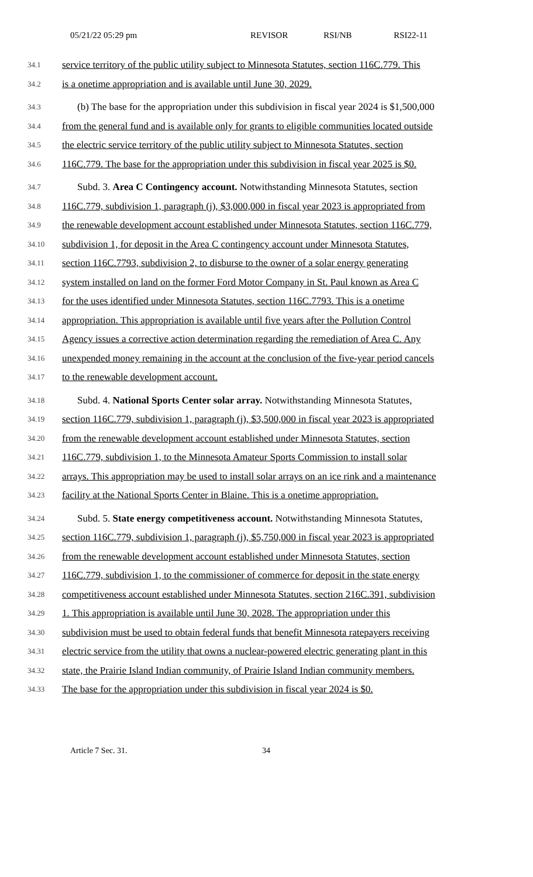05/21/22 05:29 pm REVISOR RSI/NB RSI22-11
34.1 service territory of the public utility subject to Minnesota Statutes, section 116C.779. This
34.2 is a onetime appropriation and is available until June 30, 2029.
34.3 (b) The base for the appropriation under this subdivision in fiscal year 2024 is $1,500,000
34.4 from the general fund and is available only for grants to eligible communities located outside
34.5 the electric service territory of the public utility subject to Minnesota Statutes, section
34.6 116C.779. The base for the appropriation under this subdivision in fiscal year 2025 is $0.
34.7 Subd. 3. Area C Contingency account. Notwithstanding Minnesota Statutes, section
34.8 116C.779, subdivision 1, paragraph (j), $3,000,000 in fiscal year 2023 is appropriated from
34.9 the renewable development account established under Minnesota Statutes, section 116C.779,
34.10 subdivision 1, for deposit in the Area C contingency account under Minnesota Statutes,
34.11 section 116C.7793, subdivision 2, to disburse to the owner of a solar energy generating
34.12 system installed on land on the former Ford Motor Company in St. Paul known as Area C
34.13 for the uses identified under Minnesota Statutes, section 116C.7793. This is a onetime
34.14 appropriation. This appropriation is available until five years after the Pollution Control
34.15 Agency issues a corrective action determination regarding the remediation of Area C. Any
34.16 unexpended money remaining in the account at the conclusion of the five-year period cancels
34.17 to the renewable development account.
34.18 Subd. 4. National Sports Center solar array. Notwithstanding Minnesota Statutes,
34.19 section 116C.779, subdivision 1, paragraph (j), $3,500,000 in fiscal year 2023 is appropriated
34.20 from the renewable development account established under Minnesota Statutes, section
34.21 116C.779, subdivision 1, to the Minnesota Amateur Sports Commission to install solar
34.22 arrays. This appropriation may be used to install solar arrays on an ice rink and a maintenance
34.23 facility at the National Sports Center in Blaine. This is a onetime appropriation.
34.24 Subd. 5. State energy competitiveness account. Notwithstanding Minnesota Statutes,
34.25 section 116C.779, subdivision 1, paragraph (j), $5,750,000 in fiscal year 2023 is appropriated
34.26 from the renewable development account established under Minnesota Statutes, section
34.27 116C.779, subdivision 1, to the commissioner of commerce for deposit in the state energy
34.28 competitiveness account established under Minnesota Statutes, section 216C.391, subdivision
34.29 1. This appropriation is available until June 30, 2028. The appropriation under this
34.30 subdivision must be used to obtain federal funds that benefit Minnesota ratepayers receiving
34.31 electric service from the utility that owns a nuclear-powered electric generating plant in this
34.32 state, the Prairie Island Indian community, of Prairie Island Indian community members.
34.33 The base for the appropriation under this subdivision in fiscal year 2024 is $0.
Article 7 Sec. 31. 34